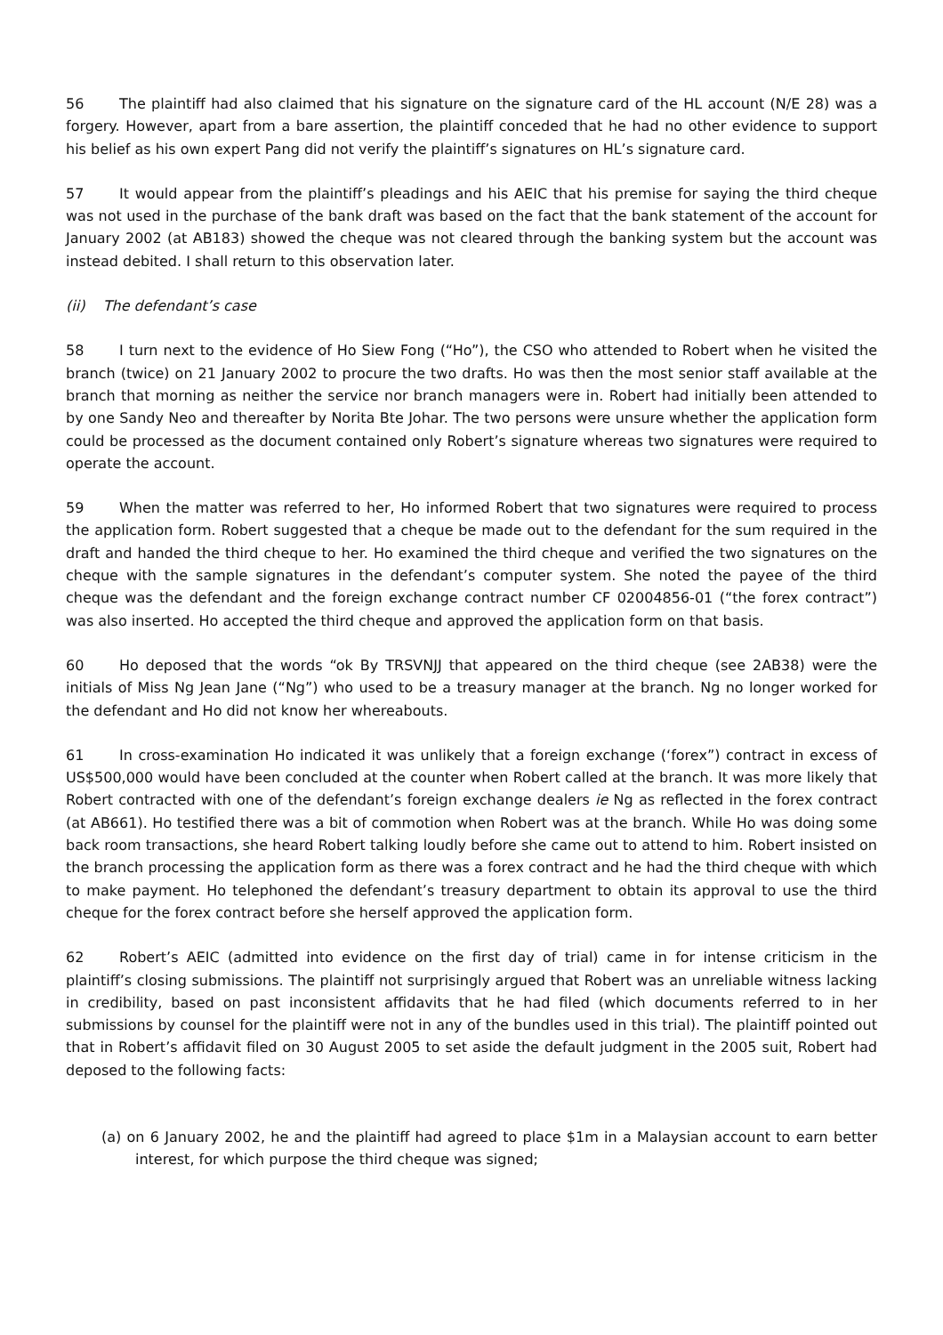56 The plaintiff had also claimed that his signature on the signature card of the HL account (N/E 28) was a forgery. However, apart from a bare assertion, the plaintiff conceded that he had no other evidence to support his belief as his own expert Pang did not verify the plaintiff’s signatures on HL’s signature card.
57 It would appear from the plaintiff’s pleadings and his AEIC that his premise for saying the third cheque was not used in the purchase of the bank draft was based on the fact that the bank statement of the account for January 2002 (at AB183) showed the cheque was not cleared through the banking system but the account was instead debited. I shall return to this observation later.
(ii) The defendant’s case
58 I turn next to the evidence of Ho Siew Fong (“Ho”), the CSO who attended to Robert when he visited the branch (twice) on 21 January 2002 to procure the two drafts. Ho was then the most senior staff available at the branch that morning as neither the service nor branch managers were in. Robert had initially been attended to by one Sandy Neo and thereafter by Norita Bte Johar. The two persons were unsure whether the application form could be processed as the document contained only Robert’s signature whereas two signatures were required to operate the account.
59 When the matter was referred to her, Ho informed Robert that two signatures were required to process the application form. Robert suggested that a cheque be made out to the defendant for the sum required in the draft and handed the third cheque to her. Ho examined the third cheque and verified the two signatures on the cheque with the sample signatures in the defendant’s computer system. She noted the payee of the third cheque was the defendant and the foreign exchange contract number CF 02004856-01 (“the forex contract”) was also inserted. Ho accepted the third cheque and approved the application form on that basis.
60 Ho deposed that the words “ok By TRSVNJJ that appeared on the third cheque (see 2AB38) were the initials of Miss Ng Jean Jane (“Ng”) who used to be a treasury manager at the branch. Ng no longer worked for the defendant and Ho did not know her whereabouts.
61 In cross-examination Ho indicated it was unlikely that a foreign exchange (‘forex”) contract in excess of US$500,000 would have been concluded at the counter when Robert called at the branch. It was more likely that Robert contracted with one of the defendant’s foreign exchange dealers ie Ng as reflected in the forex contract (at AB661). Ho testified there was a bit of commotion when Robert was at the branch. While Ho was doing some back room transactions, she heard Robert talking loudly before she came out to attend to him. Robert insisted on the branch processing the application form as there was a forex contract and he had the third cheque with which to make payment. Ho telephoned the defendant’s treasury department to obtain its approval to use the third cheque for the forex contract before she herself approved the application form.
62 Robert’s AEIC (admitted into evidence on the first day of trial) came in for intense criticism in the plaintiff’s closing submissions. The plaintiff not surprisingly argued that Robert was an unreliable witness lacking in credibility, based on past inconsistent affidavits that he had filed (which documents referred to in her submissions by counsel for the plaintiff were not in any of the bundles used in this trial). The plaintiff pointed out that in Robert’s affidavit filed on 30 August 2005 to set aside the default judgment in the 2005 suit, Robert had deposed to the following facts:
(a) on 6 January 2002, he and the plaintiff had agreed to place $1m in a Malaysian account to earn better interest, for which purpose the third cheque was signed;